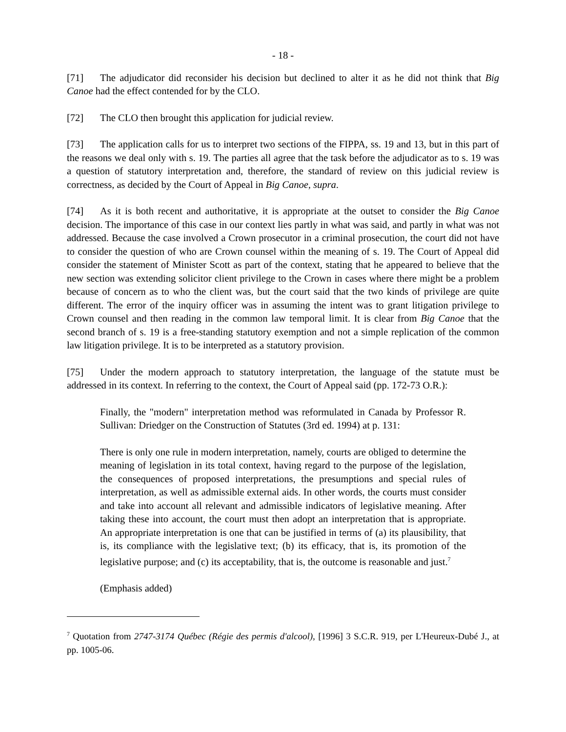- 18 -
[71] The adjudicator did reconsider his decision but declined to alter it as he did not think that Big Canoe had the effect contended for by the CLO.
[72] The CLO then brought this application for judicial review.
[73] The application calls for us to interpret two sections of the FIPPA, ss. 19 and 13, but in this part of the reasons we deal only with s. 19. The parties all agree that the task before the adjudicator as to s. 19 was a question of statutory interpretation and, therefore, the standard of review on this judicial review is correctness, as decided by the Court of Appeal in Big Canoe, supra.
[74] As it is both recent and authoritative, it is appropriate at the outset to consider the Big Canoe decision. The importance of this case in our context lies partly in what was said, and partly in what was not addressed. Because the case involved a Crown prosecutor in a criminal prosecution, the court did not have to consider the question of who are Crown counsel within the meaning of s. 19. The Court of Appeal did consider the statement of Minister Scott as part of the context, stating that he appeared to believe that the new section was extending solicitor client privilege to the Crown in cases where there might be a problem because of concern as to who the client was, but the court said that the two kinds of privilege are quite different. The error of the inquiry officer was in assuming the intent was to grant litigation privilege to Crown counsel and then reading in the common law temporal limit. It is clear from Big Canoe that the second branch of s. 19 is a free-standing statutory exemption and not a simple replication of the common law litigation privilege. It is to be interpreted as a statutory provision.
[75] Under the modern approach to statutory interpretation, the language of the statute must be addressed in its context. In referring to the context, the Court of Appeal said (pp. 172-73 O.R.):
Finally, the "modern" interpretation method was reformulated in Canada by Professor R. Sullivan: Driedger on the Construction of Statutes (3rd ed. 1994) at p. 131:
There is only one rule in modern interpretation, namely, courts are obliged to determine the meaning of legislation in its total context, having regard to the purpose of the legislation, the consequences of proposed interpretations, the presumptions and special rules of interpretation, as well as admissible external aids. In other words, the courts must consider and take into account all relevant and admissible indicators of legislative meaning. After taking these into account, the court must then adopt an interpretation that is appropriate. An appropriate interpretation is one that can be justified in terms of (a) its plausibility, that is, its compliance with the legislative text; (b) its efficacy, that is, its promotion of the legislative purpose; and (c) its acceptability, that is, the outcome is reasonable and just.<sup>7</sup>
(Emphasis added)
<sup>7</sup> Quotation from 2747-3174 Québec (Régie des permis d'alcool), [1996] 3 S.C.R. 919, per L'Heureux-Dubé J., at pp. 1005-06.